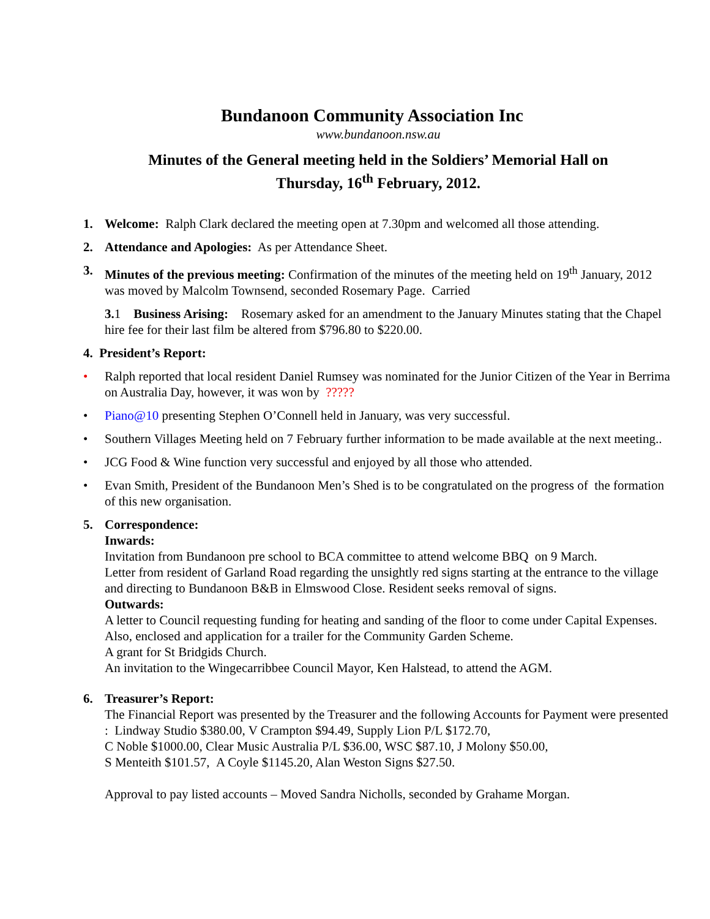Bundanoon Community Association Inc
www.bundanoon.nsw.au
Minutes of the General meeting held in the Soldiers’ Memorial Hall on
Thursday, 16<sup>th</sup> February, 2012.
1. Welcome: Ralph Clark declared the meeting open at 7.30pm and welcomed all those attending.
2. Attendance and Apologies: As per Attendance Sheet.
3. Minutes of the previous meeting: Confirmation of the minutes of the meeting held on 19<sup>th</sup> January, 2012 was moved by Malcolm Townsend, seconded Rosemary Page. Carried
3. 1 Business Arising: Rosemary asked for an amendment to the January Minutes stating that the Chapel hire fee for their last film be altered from $796.80 to $220.00.
4. President’s Report:
• Ralph reported that local resident Daniel Rumsey was nominated for the Junior Citizen of the Year in Berrima on Australia Day, however, it was won by ?????
• Piano@10 presenting Stephen O’Connell held in January, was very successful.
• Southern Villages Meeting held on 7 February further information to be made available at the next meeting..
• JCG Food & Wine function very successful and enjoyed by all those who attended.
• Evan Smith, President of the Bundanoon Men’s Shed is to be congratulated on the progress of the formation of this new organisation.
5. Correspondence:
Inwards:
Invitation from Bundanoon pre school to BCA committee to attend welcome BBQ on 9 March.
Letter from resident of Garland Road regarding the unsightly red signs starting at the entrance to the village and directing to Bundanoon B&B in Elmswood Close. Resident seeks removal of signs.
Outwards:
A letter to Council requesting funding for heating and sanding of the floor to come under Capital Expenses.
Also, enclosed and application for a trailer for the Community Garden Scheme.
A grant for St Bridgids Church.
An invitation to the Wingecarribbee Council Mayor, Ken Halstead, to attend the AGM.
6. Treasurer’s Report:
The Financial Report was presented by the Treasurer and the following Accounts for Payment were presented : Lindway Studio $380.00, V Crampton $94.49, Supply Lion P/L $172.70,
C Noble $1000.00, Clear Music Australia P/L $36.00, WSC $87.10, J Molony $50.00,
S Menteith $101.57, A Coyle $1145.20, Alan Weston Signs $27.50.
Approval to pay listed accounts – Moved Sandra Nicholls, seconded by Grahame Morgan.